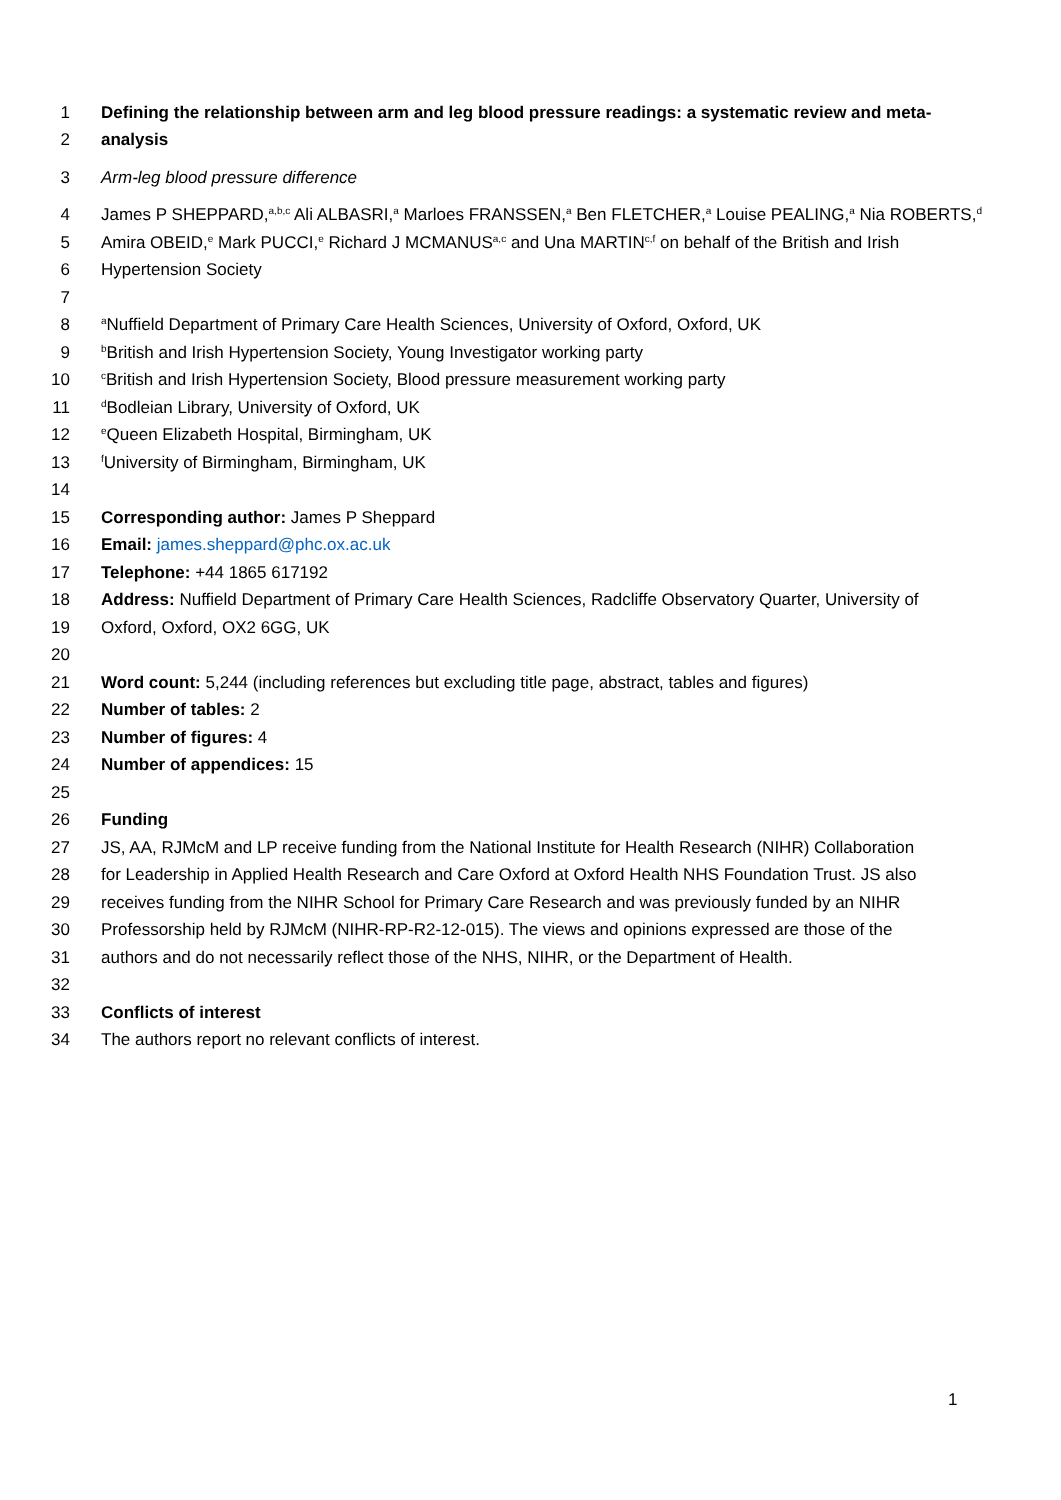1 Defining the relationship between arm and leg blood pressure readings: a systematic review and meta-
2 analysis
3 Arm-leg blood pressure difference
4 James P SHEPPARD,<sup>a,b,c</sup> Ali ALBASRI,<sup>a</sup> Marloes FRANSSEN,<sup>a</sup> Ben FLETCHER,<sup>a</sup> Louise PEALING,<sup>a</sup> Nia ROBERTS,<sup>d</sup>
5 Amira OBEID,<sup>e</sup> Mark PUCCI,<sup>e</sup> Richard J MCMANUS<sup>a,c</sup> and Una MARTIN<sup>c,f</sup> on behalf of the British and Irish
6 Hypertension Society
7
8 <sup>a</sup>Nuffield Department of Primary Care Health Sciences, University of Oxford, Oxford, UK
9 <sup>b</sup>British and Irish Hypertension Society, Young Investigator working party
10 <sup>c</sup>British and Irish Hypertension Society, Blood pressure measurement working party
11 <sup>d</sup>Bodleian Library, University of Oxford, UK
12 <sup>e</sup>Queen Elizabeth Hospital, Birmingham, UK
13 <sup>f</sup>University of Birmingham, Birmingham, UK
14
15 Corresponding author: James P Sheppard
16 Email: james.sheppard@phc.ox.ac.uk
17 Telephone: +44 1865 617192
18 Address: Nuffield Department of Primary Care Health Sciences, Radcliffe Observatory Quarter, University of
19 Oxford, Oxford, OX2 6GG, UK
20
21 Word count: 5,244 (including references but excluding title page, abstract, tables and figures)
22 Number of tables: 2
23 Number of figures: 4
24 Number of appendices: 15
25
26 Funding
27 JS, AA, RJMcM and LP receive funding from the National Institute for Health Research (NIHR) Collaboration
28 for Leadership in Applied Health Research and Care Oxford at Oxford Health NHS Foundation Trust. JS also
29 receives funding from the NIHR School for Primary Care Research and was previously funded by an NIHR
30 Professorship held by RJMcM (NIHR-RP-R2-12-015). The views and opinions expressed are those of the
31 authors and do not necessarily reflect those of the NHS, NIHR, or the Department of Health.
32
33 Conflicts of interest
34 The authors report no relevant conflicts of interest.
1